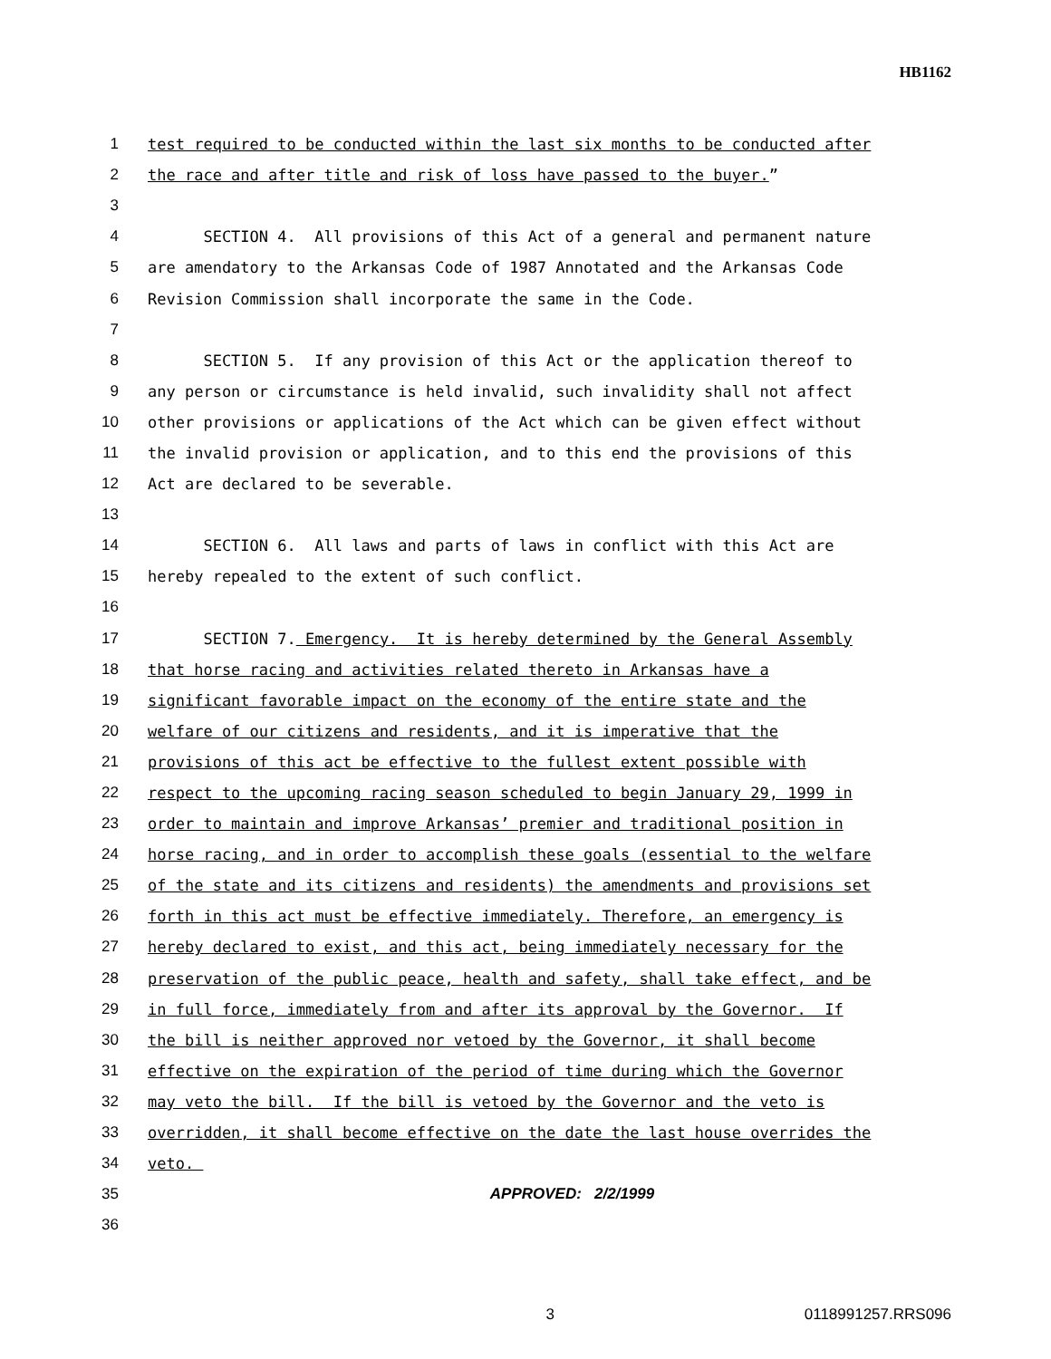HB1162
1 test required to be conducted within the last six months to be conducted after
2 the race and after title and risk of loss have passed to the buyer.”
3
4 SECTION 4. All provisions of this Act of a general and permanent nature
5 are amendatory to the Arkansas Code of 1987 Annotated and the Arkansas Code
6 Revision Commission shall incorporate the same in the Code.
7
8 SECTION 5. If any provision of this Act or the application thereof to
9 any person or circumstance is held invalid, such invalidity shall not affect
10 other provisions or applications of the Act which can be given effect without
11 the invalid provision or application, and to this end the provisions of this
12 Act are declared to be severable.
13
14 SECTION 6. All laws and parts of laws in conflict with this Act are
15 hereby repealed to the extent of such conflict.
16
17 SECTION 7. Emergency. It is hereby determined by the General Assembly
18 that horse racing and activities related thereto in Arkansas have a
19 significant favorable impact on the economy of the entire state and the
20 welfare of our citizens and residents, and it is imperative that the
21 provisions of this act be effective to the fullest extent possible with
22 respect to the upcoming racing season scheduled to begin January 29, 1999 in
23 order to maintain and improve Arkansas’ premier and traditional position in
24 horse racing, and in order to accomplish these goals (essential to the welfare
25 of the state and its citizens and residents) the amendments and provisions set
26 forth in this act must be effective immediately. Therefore, an emergency is
27 hereby declared to exist, and this act, being immediately necessary for the
28 preservation of the public peace, health and safety, shall take effect, and be
29 in full force, immediately from and after its approval by the Governor. If
30 the bill is neither approved nor vetoed by the Governor, it shall become
31 effective on the expiration of the period of time during which the Governor
32 may veto the bill. If the bill is vetoed by the Governor and the veto is
33 overridden, it shall become effective on the date the last house overrides the
34 veto.
35 APPROVED: 2/2/1999
36
3 0118991257.RRS096